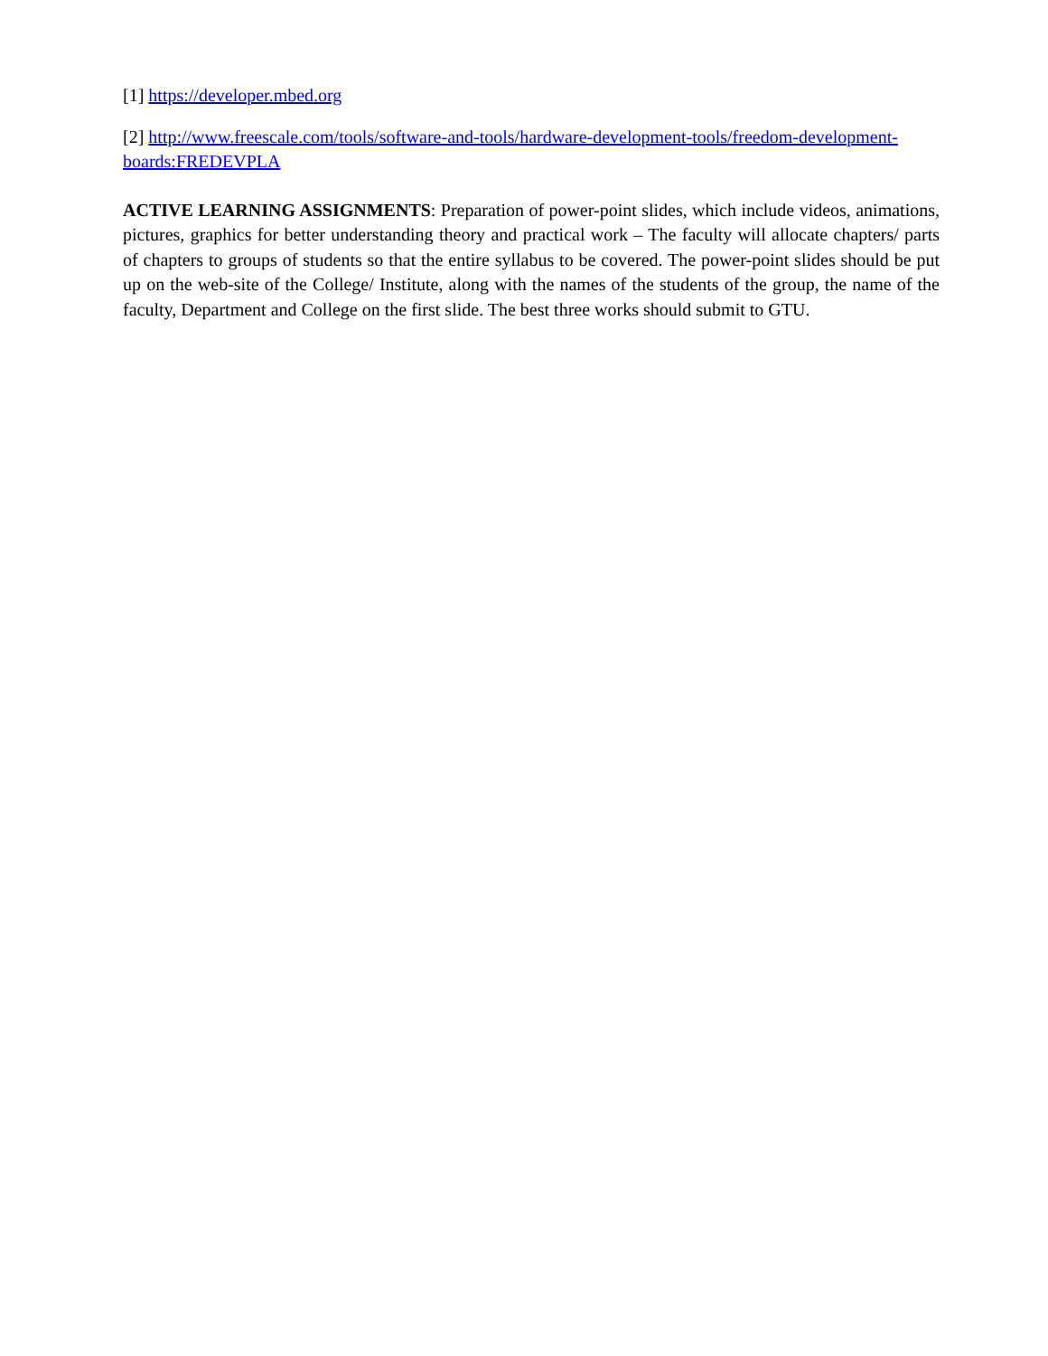[1] https://developer.mbed.org
[2] http://www.freescale.com/tools/software-and-tools/hardware-development-tools/freedom-development-boards:FREDEVPLA
ACTIVE LEARNING ASSIGNMENTS: Preparation of power-point slides, which include videos, animations, pictures, graphics for better understanding theory and practical work – The faculty will allocate chapters/ parts of chapters to groups of students so that the entire syllabus to be covered. The power-point slides should be put up on the web-site of the College/ Institute, along with the names of the students of the group, the name of the faculty, Department and College on the first slide. The best three works should submit to GTU.